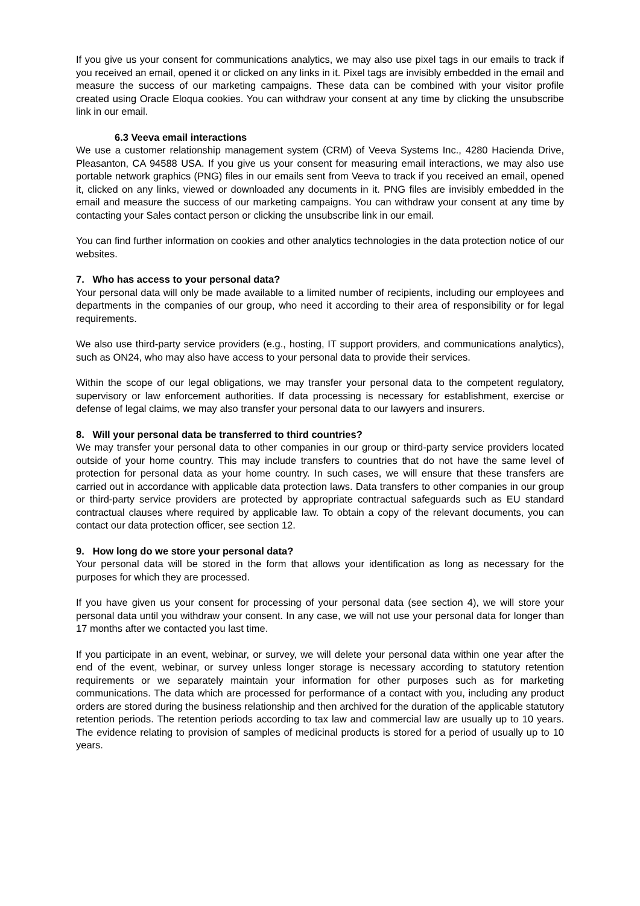If you give us your consent for communications analytics, we may also use pixel tags in our emails to track if you received an email, opened it or clicked on any links in it. Pixel tags are invisibly embedded in the email and measure the success of our marketing campaigns. These data can be combined with your visitor profile created using Oracle Eloqua cookies. You can withdraw your consent at any time by clicking the unsubscribe link in our email.
6.3 Veeva email interactions
We use a customer relationship management system (CRM) of Veeva Systems Inc., 4280 Hacienda Drive, Pleasanton, CA 94588 USA. If you give us your consent for measuring email interactions, we may also use portable network graphics (PNG) files in our emails sent from Veeva to track if you received an email, opened it, clicked on any links, viewed or downloaded any documents in it. PNG files are invisibly embedded in the email and measure the success of our marketing campaigns. You can withdraw your consent at any time by contacting your Sales contact person or clicking the unsubscribe link in our email.
You can find further information on cookies and other analytics technologies in the data protection notice of our websites.
7. Who has access to your personal data?
Your personal data will only be made available to a limited number of recipients, including our employees and departments in the companies of our group, who need it according to their area of responsibility or for legal requirements.
We also use third-party service providers (e.g., hosting, IT support providers, and communications analytics), such as ON24, who may also have access to your personal data to provide their services.
Within the scope of our legal obligations, we may transfer your personal data to the competent regulatory, supervisory or law enforcement authorities. If data processing is necessary for establishment, exercise or defense of legal claims, we may also transfer your personal data to our lawyers and insurers.
8. Will your personal data be transferred to third countries?
We may transfer your personal data to other companies in our group or third-party service providers located outside of your home country. This may include transfers to countries that do not have the same level of protection for personal data as your home country. In such cases, we will ensure that these transfers are carried out in accordance with applicable data protection laws. Data transfers to other companies in our group or third-party service providers are protected by appropriate contractual safeguards such as EU standard contractual clauses where required by applicable law. To obtain a copy of the relevant documents, you can contact our data protection officer, see section 12.
9. How long do we store your personal data?
Your personal data will be stored in the form that allows your identification as long as necessary for the purposes for which they are processed.
If you have given us your consent for processing of your personal data (see section 4), we will store your personal data until you withdraw your consent. In any case, we will not use your personal data for longer than 17 months after we contacted you last time.
If you participate in an event, webinar, or survey, we will delete your personal data within one year after the end of the event, webinar, or survey unless longer storage is necessary according to statutory retention requirements or we separately maintain your information for other purposes such as for marketing communications. The data which are processed for performance of a contact with you, including any product orders are stored during the business relationship and then archived for the duration of the applicable statutory retention periods. The retention periods according to tax law and commercial law are usually up to 10 years. The evidence relating to provision of samples of medicinal products is stored for a period of usually up to 10 years.